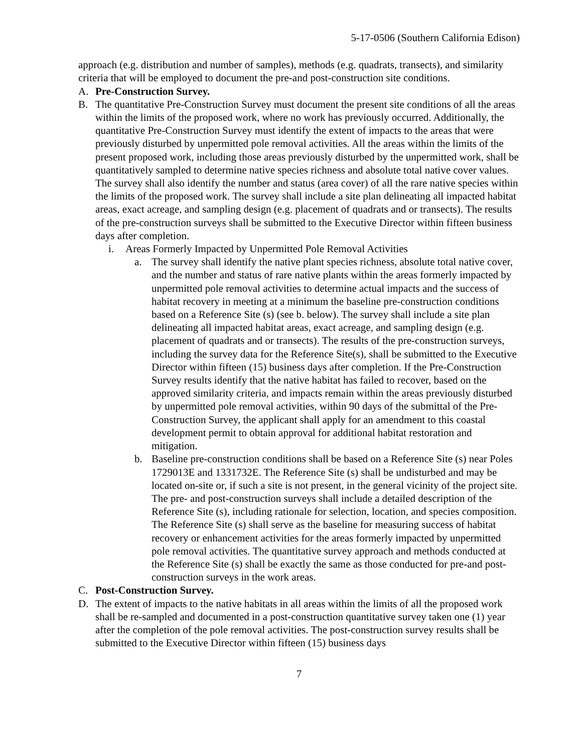5-17-0506 (Southern California Edison)
approach (e.g. distribution and number of samples), methods (e.g. quadrats, transects), and similarity criteria that will be employed to document the pre-and post-construction site conditions.
A. Pre-Construction Survey.
B. The quantitative Pre-Construction Survey must document the present site conditions of all the areas within the limits of the proposed work, where no work has previously occurred. Additionally, the quantitative Pre-Construction Survey must identify the extent of impacts to the areas that were previously disturbed by unpermitted pole removal activities. All the areas within the limits of the present proposed work, including those areas previously disturbed by the unpermitted work, shall be quantitatively sampled to determine native species richness and absolute total native cover values. The survey shall also identify the number and status (area cover) of all the rare native species within the limits of the proposed work. The survey shall include a site plan delineating all impacted habitat areas, exact acreage, and sampling design (e.g. placement of quadrats and or transects). The results of the pre-construction surveys shall be submitted to the Executive Director within fifteen business days after completion.
i. Areas Formerly Impacted by Unpermitted Pole Removal Activities
a. The survey shall identify the native plant species richness, absolute total native cover, and the number and status of rare native plants within the areas formerly impacted by unpermitted pole removal activities to determine actual impacts and the success of habitat recovery in meeting at a minimum the baseline pre-construction conditions based on a Reference Site (s) (see b. below). The survey shall include a site plan delineating all impacted habitat areas, exact acreage, and sampling design (e.g. placement of quadrats and or transects). The results of the pre-construction surveys, including the survey data for the Reference Site(s), shall be submitted to the Executive Director within fifteen (15) business days after completion. If the Pre-Construction Survey results identify that the native habitat has failed to recover, based on the approved similarity criteria, and impacts remain within the areas previously disturbed by unpermitted pole removal activities, within 90 days of the submittal of the Pre-Construction Survey, the applicant shall apply for an amendment to this coastal development permit to obtain approval for additional habitat restoration and mitigation.
b. Baseline pre-construction conditions shall be based on a Reference Site (s) near Poles 1729013E and 1331732E. The Reference Site (s) shall be undisturbed and may be located on-site or, if such a site is not present, in the general vicinity of the project site. The pre- and post-construction surveys shall include a detailed description of the Reference Site (s), including rationale for selection, location, and species composition. The Reference Site (s) shall serve as the baseline for measuring success of habitat recovery or enhancement activities for the areas formerly impacted by unpermitted pole removal activities. The quantitative survey approach and methods conducted at the Reference Site (s) shall be exactly the same as those conducted for pre-and post-construction surveys in the work areas.
C. Post-Construction Survey.
D. The extent of impacts to the native habitats in all areas within the limits of all the proposed work shall be re-sampled and documented in a post-construction quantitative survey taken one (1) year after the completion of the pole removal activities. The post-construction survey results shall be submitted to the Executive Director within fifteen (15) business days
7